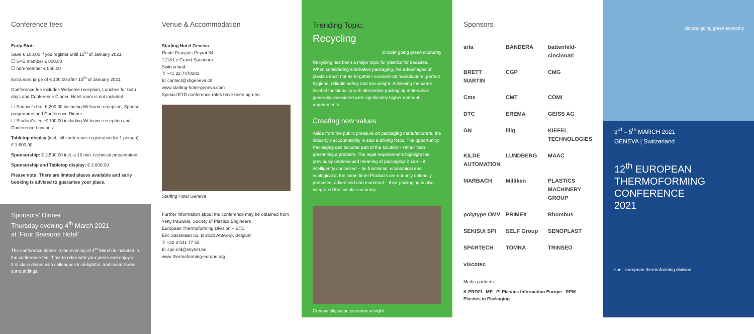Conference fees
Early Bird:
Save € 100,00 if you register until 15<sup>th</sup> of January 2021:
☐ SPE member € 800,00
☐ non-member € 850,00
Extra surcharge of € 100,00 after 15<sup>th</sup> of January 2021.
Conference fee includes Welcome reception, Lunches for both days and Conference Dinner. Hotel room is not included.
☐ Spouse’s fee: € 200,00 including Welcome reception, Spouse programme and Conference Dinner.
☐ Student’s fee: € 100,00 including Welcome reception and Conference Lunches.
Tabletop display (incl. full conference registration for 1 person): € 1.600,00
Sponsorship: € 2.500,00 incl. a 10 min. technical presentation.
Sponsorship and Tabletop display: € 3.600,00
Please note: There are limited places available and early booking is advised to guarantee your place.
Sponsors’ Dinner
Thursday evening 4<sup>th</sup> March 2021
at ‘Four Seasons Hotel’
The conference dinner in the evening of 4<sup>th</sup> March is included in the conference fee. Time to relax with your peers and enjoy a first class dinner with colleagues in delightful, traditional Swiss surroundings.
Venue & Accommodation
Starling Hotel Geneva
Route François-Peyrot 34
1218 Le Grand-Saconnex
Switzerland
T: +41 22 7470202
E: contact@shgeneva.ch
www.starling-hotel-geneva.com
Special ETD conference rates have been agreed.
Starling Hotel Geneva
Further information about the conference may be obtained from
Yetty Pauwels, Society of Plastics Engineers
European Thermoforming Division – ETD
Eric Sasselaan 51, B 2020 Antwerp, Belgium
T: +32 3 541 77 55
E: spe.etd@skynet.be
www.thermoforming-europe.org
Trending Topic:
Recycling
circular going green economy
Recycling has been a major topic for plastics for decades. When considering alternative packaging, the advantages of plastics must not be forgotten: economical manufacture, perfect hygiene, reliable safety and low weight. Achieving the same level of functionality with alternative packaging materials is generally associated with significantly higher material requirements.
Creating new values
Aside from the public pressure on packaging manufacturers, the industry’s accountability is also a driving force. The opportunity: Packaging can become part of the solution – rather than presenting a problem. The legal requirements highlight the previously undervalued meaning of packaging: it can – if intelligently conceived – be functional, economical and ecological at the same time! Products are not only optimally protected, advertised and marketed – their packaging is also integrated the circular economy.
Geneva cityscape overview at night
Sponsors
arla BANDERA battenfeld-cincinnati BRETT MARTIN CGP CMG Cms CMT COMI DTC EREMA GEISS AG GN illig KIEFEL TECHNOLOGIES KILDE AUTOMATION LUNDBERG MAAC MARBACH Milliken PLASTICS MACHINERY GROUP polytype OMV PRIMEX Rhombus SEKISUI SPI SELF Group SENOPLAST SPARTECH TOMRA TRINSEO viscotec
Media partners:
K-PROFI MP Pi Plastics Information Europe RPM Plastics in Packaging
circular going green economy
3<sup>rd</sup> – 5<sup>th</sup> MARCH 2021
GENEVA | Switzerland
12<sup>th</sup> EUROPEAN
THERMOFORMING
CONFERENCE
2021
spe european thermoforming division